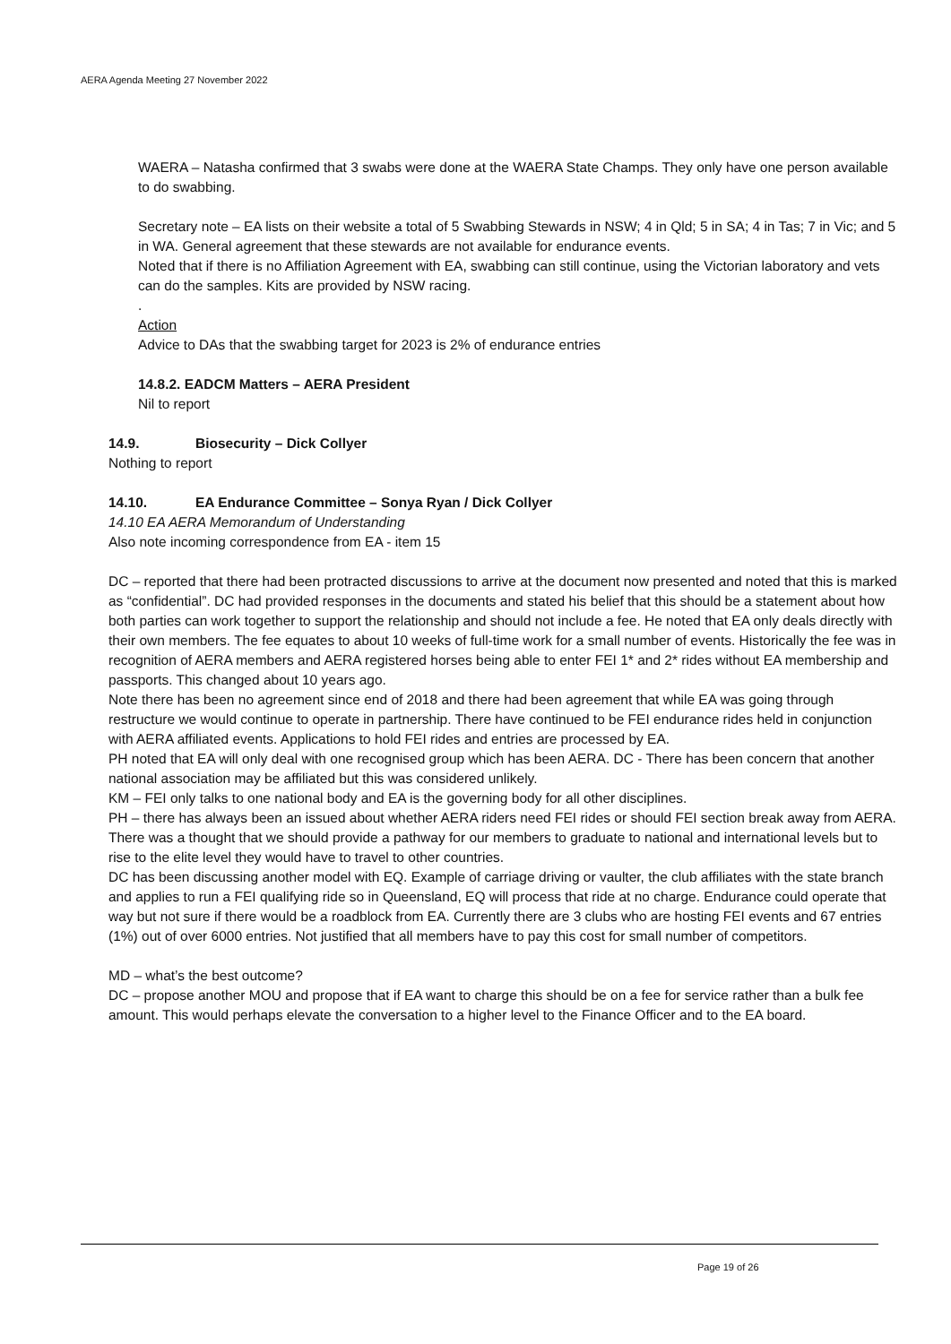AERA Agenda Meeting 27 November 2022
WAERA – Natasha confirmed that 3 swabs were done at the WAERA State Champs. They only have one person available to do swabbing.
Secretary note – EA lists on their website a total of 5 Swabbing Stewards in NSW; 4 in Qld; 5 in SA; 4 in Tas; 7 in Vic; and 5 in WA. General agreement that these stewards are not available for endurance events.
Noted that if there is no Affiliation Agreement with EA, swabbing can still continue, using the Victorian laboratory and vets can do the samples. Kits are provided by NSW racing.
.
Action
Advice to DAs that the swabbing target for 2023 is 2% of endurance entries
14.8.2. EADCM Matters – AERA President
Nil to report
14.9. Biosecurity – Dick Collyer
Nothing to report
14.10. EA Endurance Committee – Sonya Ryan / Dick Collyer
14.10 EA AERA Memorandum of Understanding
Also note incoming correspondence from EA - item 15
DC – reported that there had been protracted discussions to arrive at the document now presented and noted that this is marked as “confidential”. DC had provided responses in the documents and stated his belief that this should be a statement about how both parties can work together to support the relationship and should not include a fee. He noted that EA only deals directly with their own members. The fee equates to about 10 weeks of full-time work for a small number of events. Historically the fee was in recognition of AERA members and AERA registered horses being able to enter FEI 1* and 2* rides without EA membership and passports. This changed about 10 years ago.
Note there has been no agreement since end of 2018 and there had been agreement that while EA was going through restructure we would continue to operate in partnership. There have continued to be FEI endurance rides held in conjunction with AERA affiliated events. Applications to hold FEI rides and entries are processed by EA.
PH noted that EA will only deal with one recognised group which has been AERA. DC - There has been concern that another national association may be affiliated but this was considered unlikely.
KM – FEI only talks to one national body and EA is the governing body for all other disciplines.
PH – there has always been an issued about whether AERA riders need FEI rides or should FEI section break away from AERA. There was a thought that we should provide a pathway for our members to graduate to national and international levels but to rise to the elite level they would have to travel to other countries.
DC has been discussing another model with EQ. Example of carriage driving or vaulter, the club affiliates with the state branch and applies to run a FEI qualifying ride so in Queensland, EQ will process that ride at no charge. Endurance could operate that way but not sure if there would be a roadblock from EA. Currently there are 3 clubs who are hosting FEI events and 67 entries (1%) out of over 6000 entries. Not justified that all members have to pay this cost for small number of competitors.
MD – what’s the best outcome?
DC – propose another MOU and propose that if EA want to charge this should be on a fee for service rather than a bulk fee amount. This would perhaps elevate the conversation to a higher level to the Finance Officer and to the EA board.
Page 19 of 26